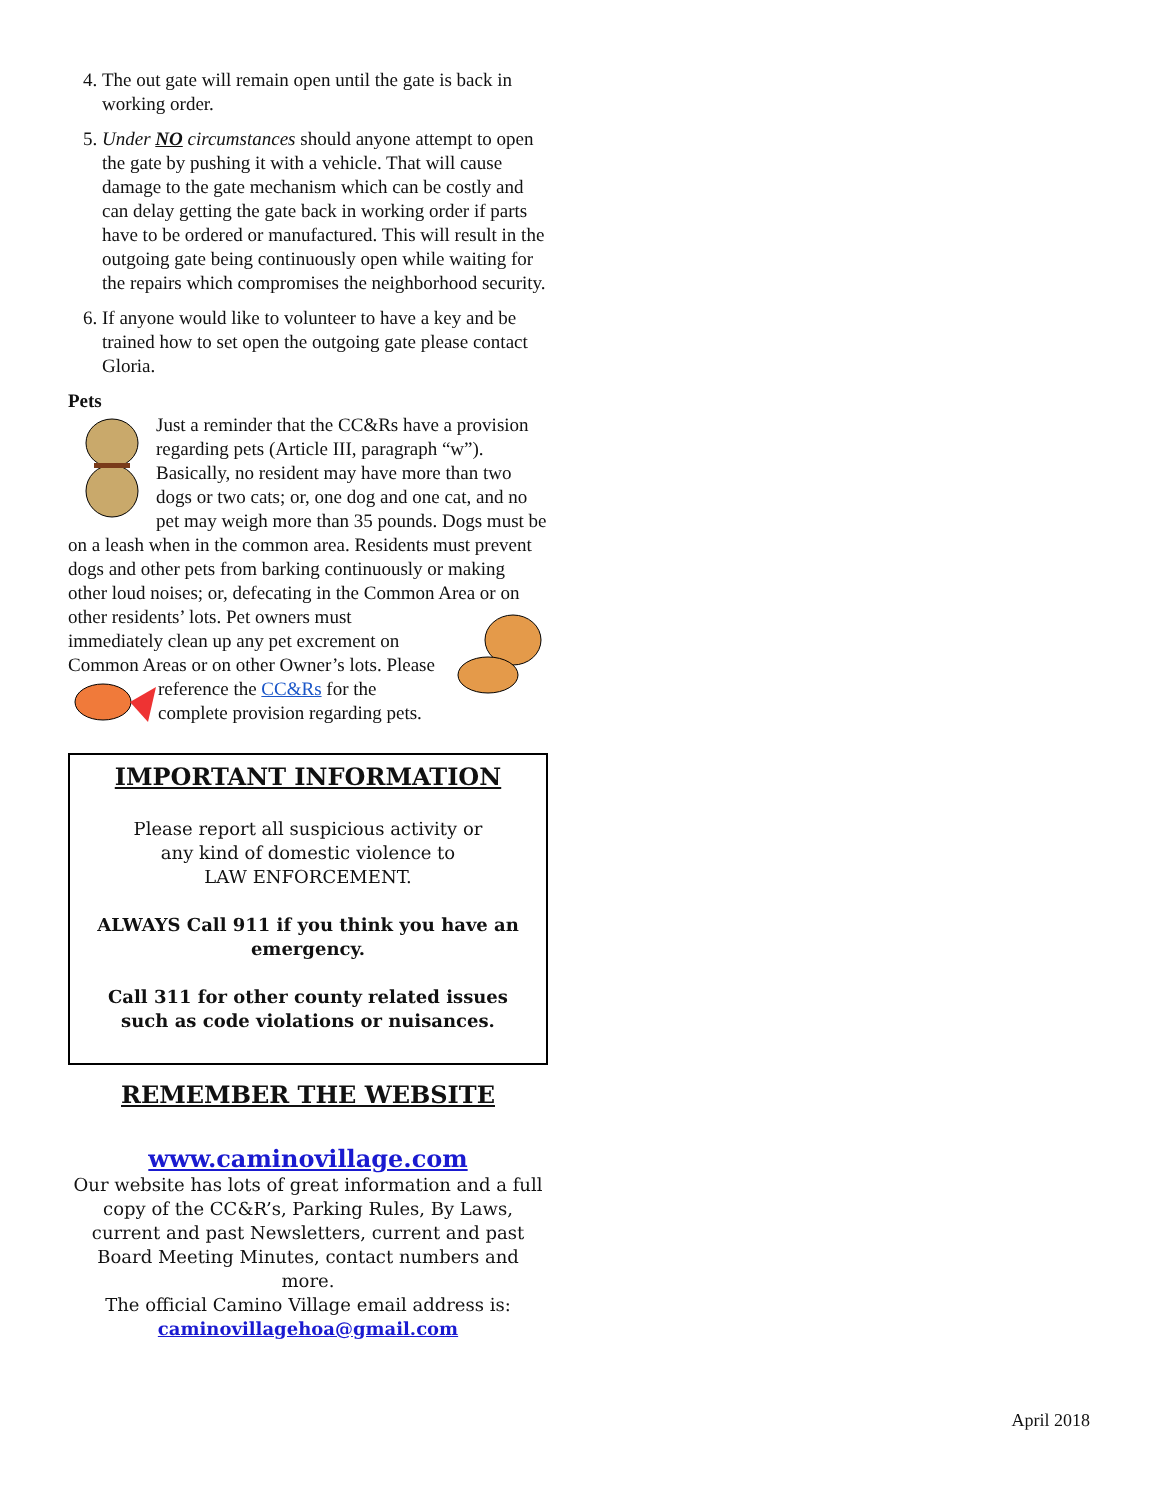4. The out gate will remain open until the gate is back in working order.
5. Under NO circumstances should anyone attempt to open the gate by pushing it with a vehicle. That will cause damage to the gate mechanism which can be costly and can delay getting the gate back in working order if parts have to be ordered or manufactured. This will result in the outgoing gate being continuously open while waiting for the repairs which compromises the neighborhood security.
6. If anyone would like to volunteer to have a key and be trained how to set open the outgoing gate please contact Gloria.
Pets
Just a reminder that the CC&Rs have a provision regarding pets (Article III, paragraph “w”). Basically, no resident may have more than two dogs or two cats; or, one dog and one cat, and no pet may weigh more than 35 pounds. Dogs must be on a leash when in the common area. Residents must prevent dogs and other pets from barking continuously or making other loud noises; or, defecating in the Common Area or on other residents’ lots. Pet owners must immediately clean up any pet excrement on Common Areas or on other Owner’s lots. Please reference the CC&Rs for the complete provision regarding pets.
IMPORTANT INFORMATION
Please report all suspicious activity or
any kind of domestic violence to
LAW ENFORCEMENT.
ALWAYS Call 911 if you think you have an emergency.
Call 311 for other county related issues such as code violations or nuisances.
REMEMBER THE WEBSITE
www.caminovillage.com
Our website has lots of great information and a full copy of the CC&R’s, Parking Rules, By Laws, current and past Newsletters, current and past Board Meeting Minutes, contact numbers and more.
The official Camino Village email address is:
caminovillagehoa@gmail.com
April 2018